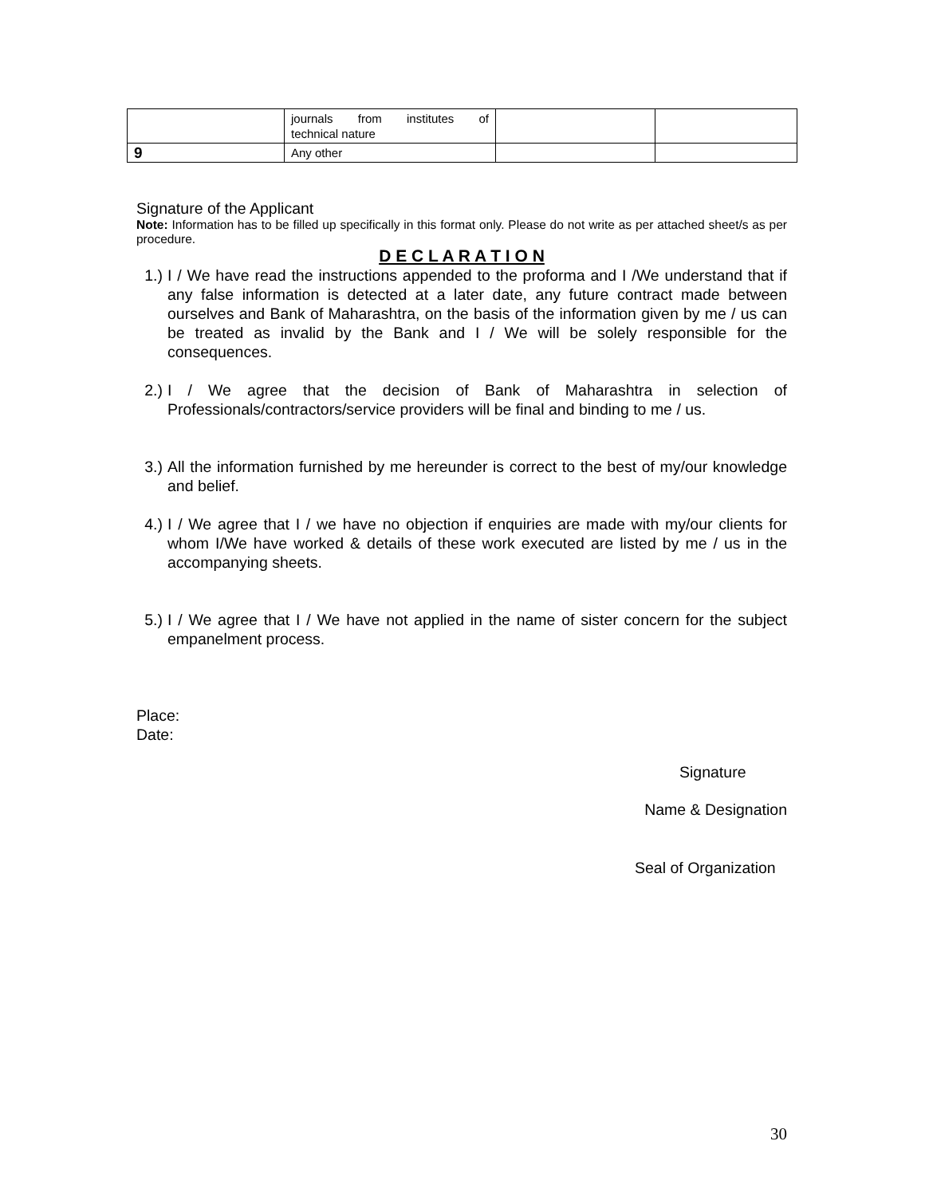| | journals from institutes of technical nature | | |
| 9 | Any other | | |
Signature of the Applicant
Note: Information has to be filled up specifically in this format only. Please do not write as per attached sheet/s as per procedure.
D E C L A R A T I O N
1.) I / We have read the instructions appended to the proforma and I /We understand that if any false information is detected at a later date, any future contract made between ourselves and Bank of Maharashtra, on the basis of the information given by me / us can be treated as invalid by the Bank and I / We will be solely responsible for the consequences.
2.) I / We agree that the decision of Bank of Maharashtra in selection of Professionals/contractors/service providers will be final and binding to me / us.
3.) All the information furnished by me hereunder is correct to the best of my/our knowledge and belief.
4.) I / We agree that I / we have no objection if enquiries are made with my/our clients for whom I/We have worked & details of these work executed are listed by me / us in the accompanying sheets.
5.) I / We agree that I / We have not applied in the name of sister concern for the subject empanelment process.
Place:
Date:
Signature
Name & Designation
Seal of Organization
30